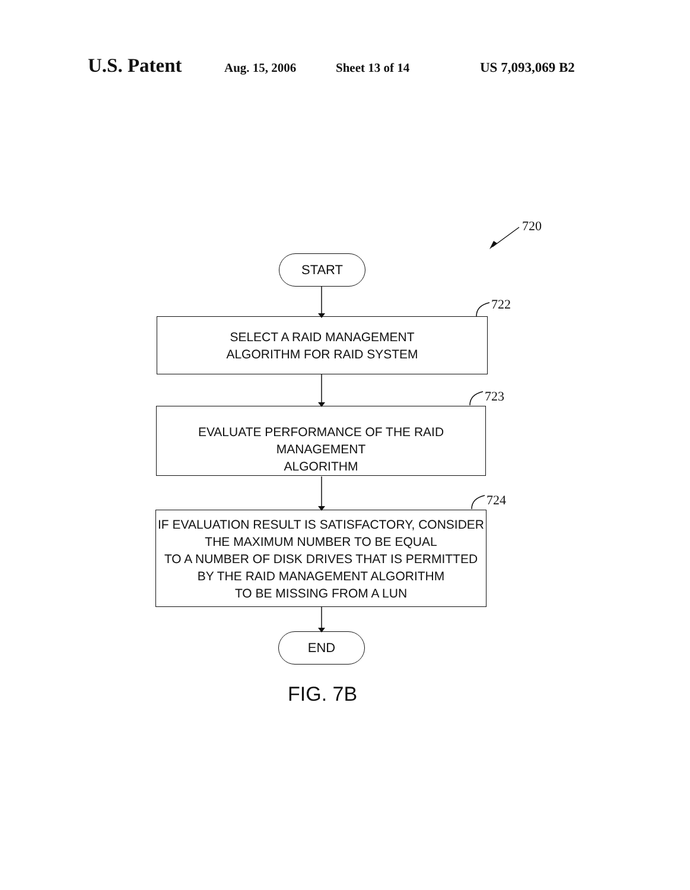U.S. Patent
Aug. 15, 2006 Sheet 13 of 14 US 7,093,069 B2
720
START
722
SELECT A RAID MANAGEMENT
ALGORITHM FOR RAID SYSTEM
723
EVALUATE PERFORMANCE OF THE RAID MANAGEMENT
ALGORITHM
724
IF EVALUATION RESULT IS SATISFACTORY, CONSIDER
THE MAXIMUM NUMBER TO BE EQUAL
TO A NUMBER OF DISK DRIVES THAT IS PERMITTED
BY THE RAID MANAGEMENT ALGORITHM
TO BE MISSING FROM A LUN
END
FIG. 7B